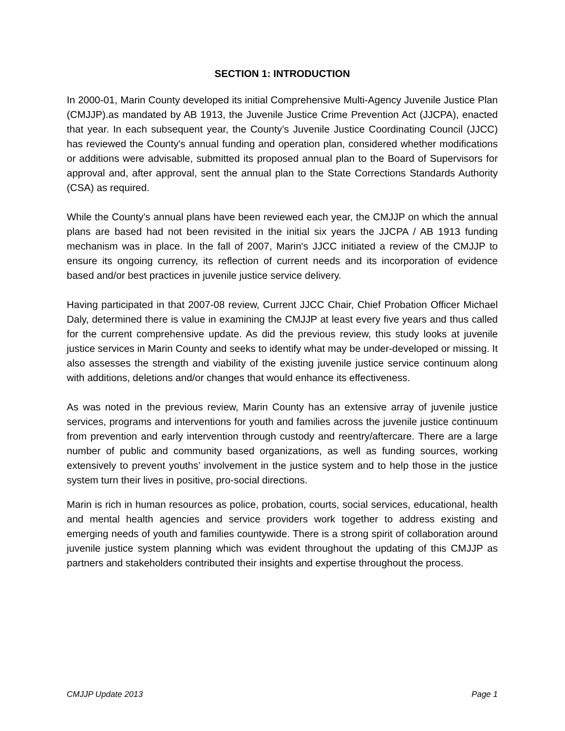SECTION 1: INTRODUCTION
In 2000-01, Marin County developed its initial Comprehensive Multi-Agency Juvenile Justice Plan (CMJJP).as mandated by AB 1913, the Juvenile Justice Crime Prevention Act (JJCPA), enacted that year. In each subsequent year, the County’s Juvenile Justice Coordinating Council (JJCC) has reviewed the County's annual funding and operation plan, considered whether modifications or additions were advisable, submitted its proposed annual plan to the Board of Supervisors for approval and, after approval, sent the annual plan to the State Corrections Standards Authority (CSA) as required.
While the County's annual plans have been reviewed each year, the CMJJP on which the annual plans are based had not been revisited in the initial six years the JJCPA / AB 1913 funding mechanism was in place. In the fall of 2007, Marin's JJCC initiated a review of the CMJJP to ensure its ongoing currency, its reflection of current needs and its incorporation of evidence based and/or best practices in juvenile justice service delivery.
Having participated in that 2007-08 review, Current JJCC Chair, Chief Probation Officer Michael Daly, determined there is value in examining the CMJJP at least every five years and thus called for the current comprehensive update. As did the previous review, this study looks at juvenile justice services in Marin County and seeks to identify what may be under-developed or missing. It also assesses the strength and viability of the existing juvenile justice service continuum along with additions, deletions and/or changes that would enhance its effectiveness.
As was noted in the previous review, Marin County has an extensive array of juvenile justice services, programs and interventions for youth and families across the juvenile justice continuum from prevention and early intervention through custody and reentry/aftercare. There are a large number of public and community based organizations, as well as funding sources, working extensively to prevent youths’ involvement in the justice system and to help those in the justice system turn their lives in positive, pro-social directions.
Marin is rich in human resources as police, probation, courts, social services, educational, health and mental health agencies and service providers work together to address existing and emerging needs of youth and families countywide. There is a strong spirit of collaboration around juvenile justice system planning which was evident throughout the updating of this CMJJP as partners and stakeholders contributed their insights and expertise throughout the process.
CMJJP Update 2013 Page 1